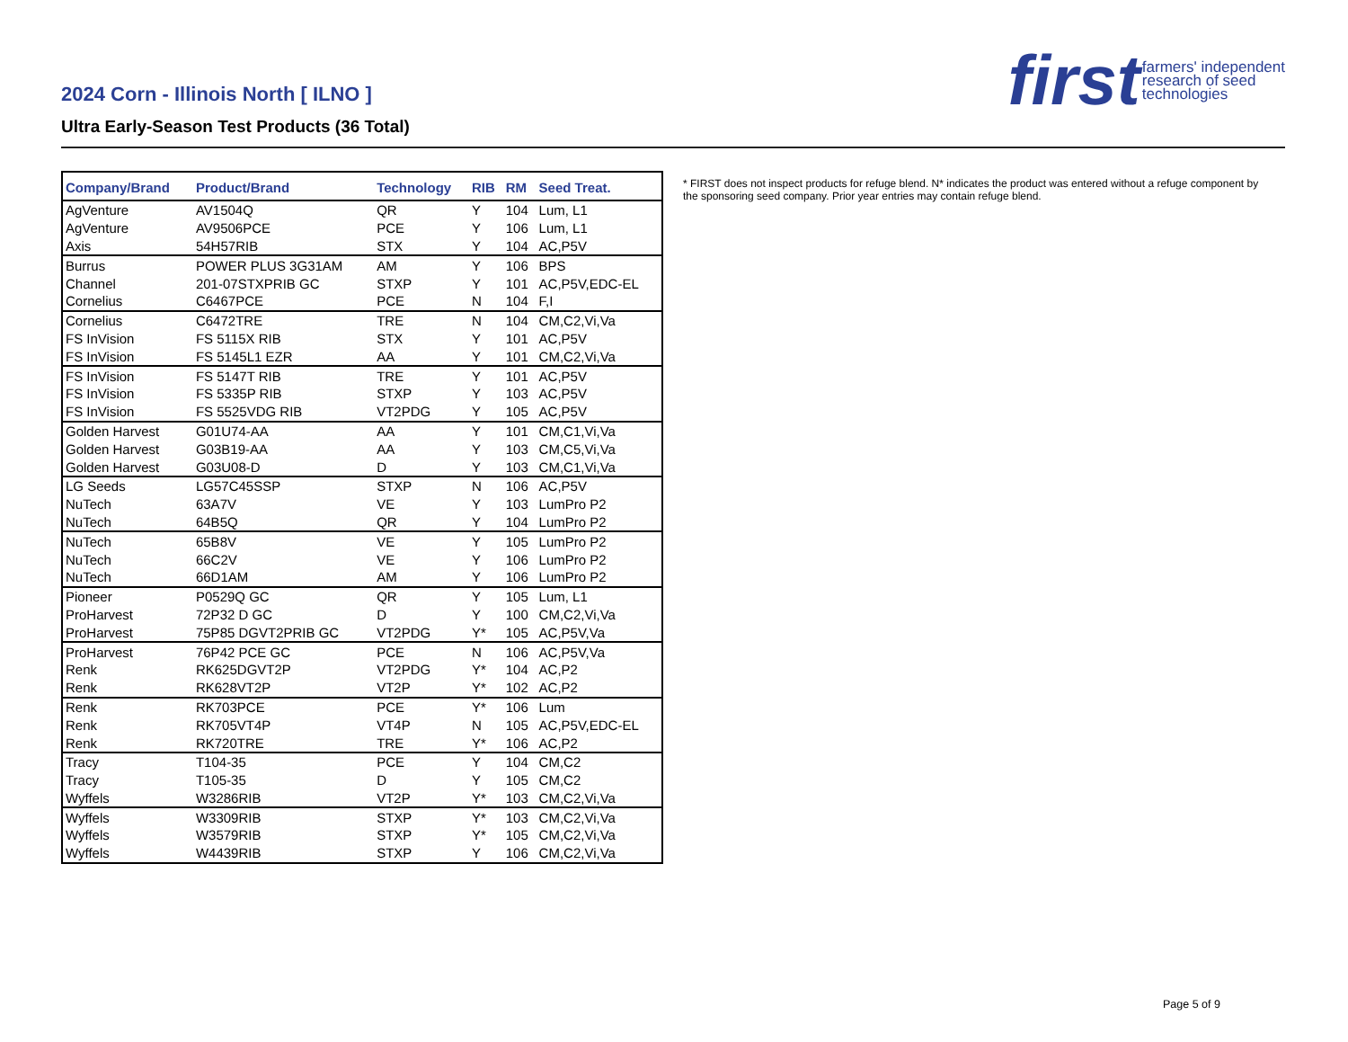2024 Corn - Illinois North [ ILNO ]
Ultra Early-Season Test Products (36 Total)
first farmers' independent
research of seed
technologies
| Company/Brand | Product/Brand | Technology | RIB | RM | Seed Treat. |
| --- | --- | --- | --- | --- | --- |
| AgVenture | AV1504Q | QR | Y | 104 | Lum, L1 |
| AgVenture | AV9506PCE | PCE | Y | 106 | Lum, L1 |
| Axis | 54H57RIB | STX | Y | 104 | AC,P5V |
| Burrus | POWER PLUS 3G31AM | AM | Y | 106 | BPS |
| Channel | 201-07STXPRIB GC | STXP | Y | 101 | AC,P5V,EDC-EL |
| Cornelius | C6467PCE | PCE | N | 104 | F,I |
| Cornelius | C6472TRE | TRE | N | 104 | CM,C2,Vi,Va |
| FS InVision | FS 5115X RIB | STX | Y | 101 | AC,P5V |
| FS InVision | FS 5145L1 EZR | AA | Y | 101 | CM,C2,Vi,Va |
| FS InVision | FS 5147T RIB | TRE | Y | 101 | AC,P5V |
| FS InVision | FS 5335P RIB | STXP | Y | 103 | AC,P5V |
| FS InVision | FS 5525VDG RIB | VT2PDG | Y | 105 | AC,P5V |
| Golden Harvest | G01U74-AA | AA | Y | 101 | CM,C1,Vi,Va |
| Golden Harvest | G03B19-AA | AA | Y | 103 | CM,C5,Vi,Va |
| Golden Harvest | G03U08-D | D | Y | 103 | CM,C1,Vi,Va |
| LG Seeds | LG57C45SSP | STXP | N | 106 | AC,P5V |
| NuTech | 63A7V | VE | Y | 103 | LumPro P2 |
| NuTech | 64B5Q | QR | Y | 104 | LumPro P2 |
| NuTech | 65B8V | VE | Y | 105 | LumPro P2 |
| NuTech | 66C2V | VE | Y | 106 | LumPro P2 |
| NuTech | 66D1AM | AM | Y | 106 | LumPro P2 |
| Pioneer | P0529Q GC | QR | Y | 105 | Lum, L1 |
| ProHarvest | 72P32 D GC | D | Y | 100 | CM,C2,Vi,Va |
| ProHarvest | 75P85 DGVT2PRIB GC | VT2PDG | Y* | 105 | AC,P5V,Va |
| ProHarvest | 76P42 PCE GC | PCE | N | 106 | AC,P5V,Va |
| Renk | RK625DGVT2P | VT2PDG | Y* | 104 | AC,P2 |
| Renk | RK628VT2P | VT2P | Y* | 102 | AC,P2 |
| Renk | RK703PCE | PCE | Y* | 106 | Lum |
| Renk | RK705VT4P | VT4P | N | 105 | AC,P5V,EDC-EL |
| Renk | RK720TRE | TRE | Y* | 106 | AC,P2 |
| Tracy | T104-35 | PCE | Y | 104 | CM,C2 |
| Tracy | T105-35 | D | Y | 105 | CM,C2 |
| Wyffels | W3286RIB | VT2P | Y* | 103 | CM,C2,Vi,Va |
| Wyffels | W3309RIB | STXP | Y* | 103 | CM,C2,Vi,Va |
| Wyffels | W3579RIB | STXP | Y* | 105 | CM,C2,Vi,Va |
| Wyffels | W4439RIB | STXP | Y | 106 | CM,C2,Vi,Va |
* FIRST does not inspect products for refuge blend. N* indicates the product was entered without a refuge component by the sponsoring seed company. Prior year entries may contain refuge blend.
Page 5 of 9